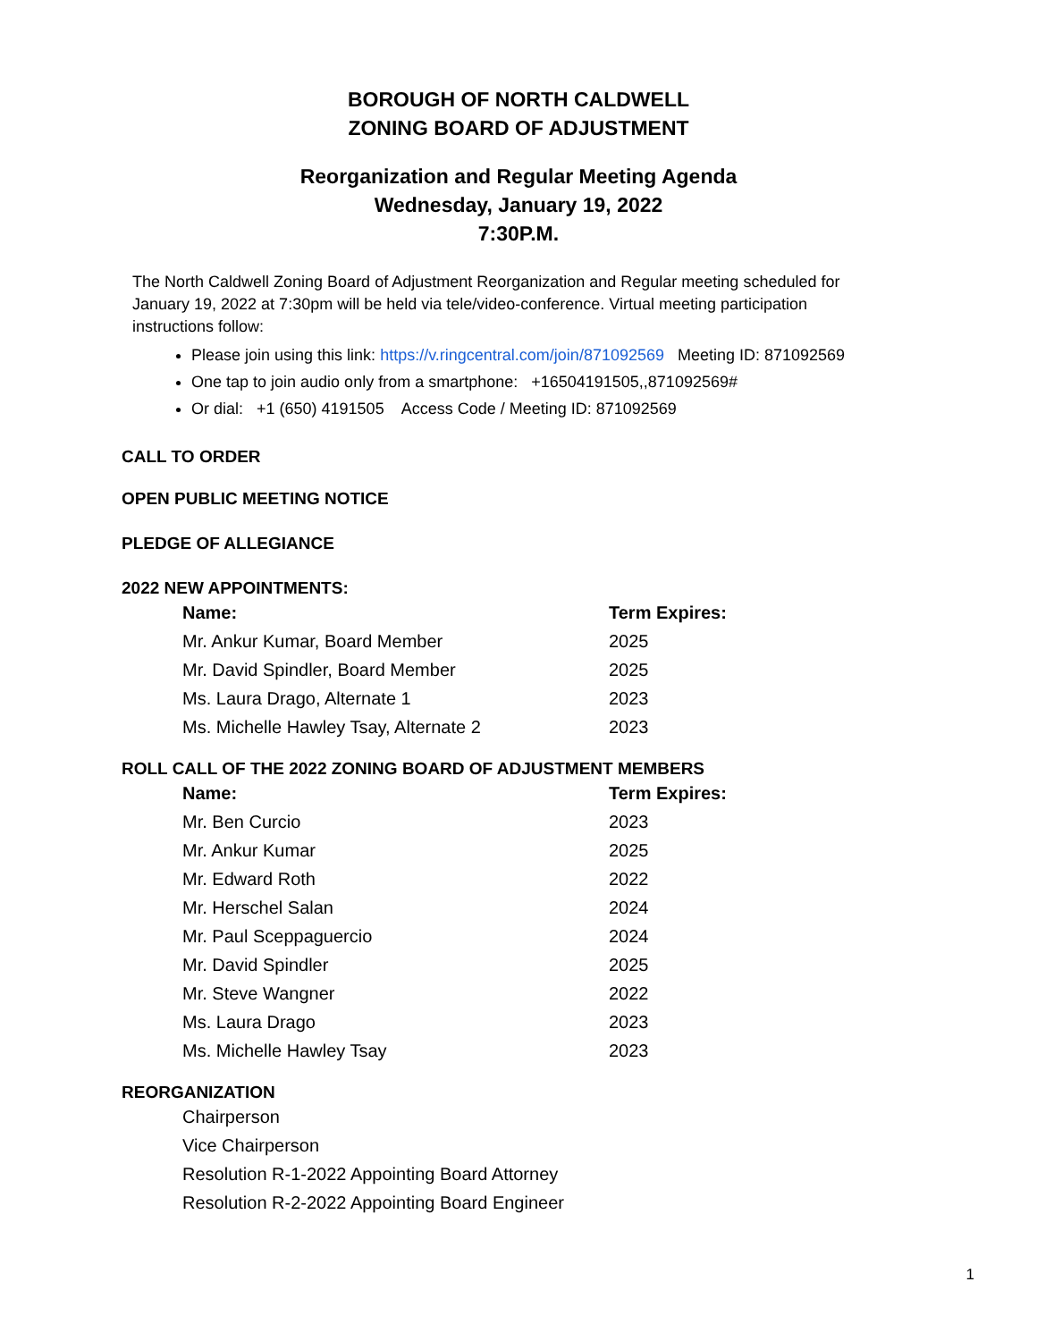BOROUGH OF NORTH CALDWELL
ZONING BOARD OF ADJUSTMENT
Reorganization and Regular Meeting Agenda
Wednesday, January 19, 2022
7:30P.M.
The North Caldwell Zoning Board of Adjustment Reorganization and Regular meeting scheduled for January 19, 2022 at 7:30pm will be held via tele/video-conference. Virtual meeting participation instructions follow:
Please join using this link: https://v.ringcentral.com/join/871092569 Meeting ID: 871092569
One tap to join audio only from a smartphone: +16504191505,,871092569#
Or dial: +1 (650) 4191505 Access Code / Meeting ID: 871092569
CALL TO ORDER
OPEN PUBLIC MEETING NOTICE
PLEDGE OF ALLEGIANCE
2022 NEW APPOINTMENTS:
| Name: | Term Expires: |
| --- | --- |
| Mr. Ankur Kumar, Board Member | 2025 |
| Mr. David Spindler, Board Member | 2025 |
| Ms. Laura Drago, Alternate 1 | 2023 |
| Ms. Michelle Hawley Tsay, Alternate 2 | 2023 |
ROLL CALL OF THE 2022 ZONING BOARD OF ADJUSTMENT MEMBERS
| Name: | Term Expires: |
| --- | --- |
| Mr. Ben Curcio | 2023 |
| Mr. Ankur Kumar | 2025 |
| Mr. Edward Roth | 2022 |
| Mr. Herschel Salan | 2024 |
| Mr. Paul Sceppaguercio | 2024 |
| Mr. David Spindler | 2025 |
| Mr. Steve Wangner | 2022 |
| Ms. Laura Drago | 2023 |
| Ms. Michelle Hawley Tsay | 2023 |
REORGANIZATION
Chairperson
Vice Chairperson
Resolution R-1-2022 Appointing Board Attorney
Resolution R-2-2022 Appointing Board Engineer
1